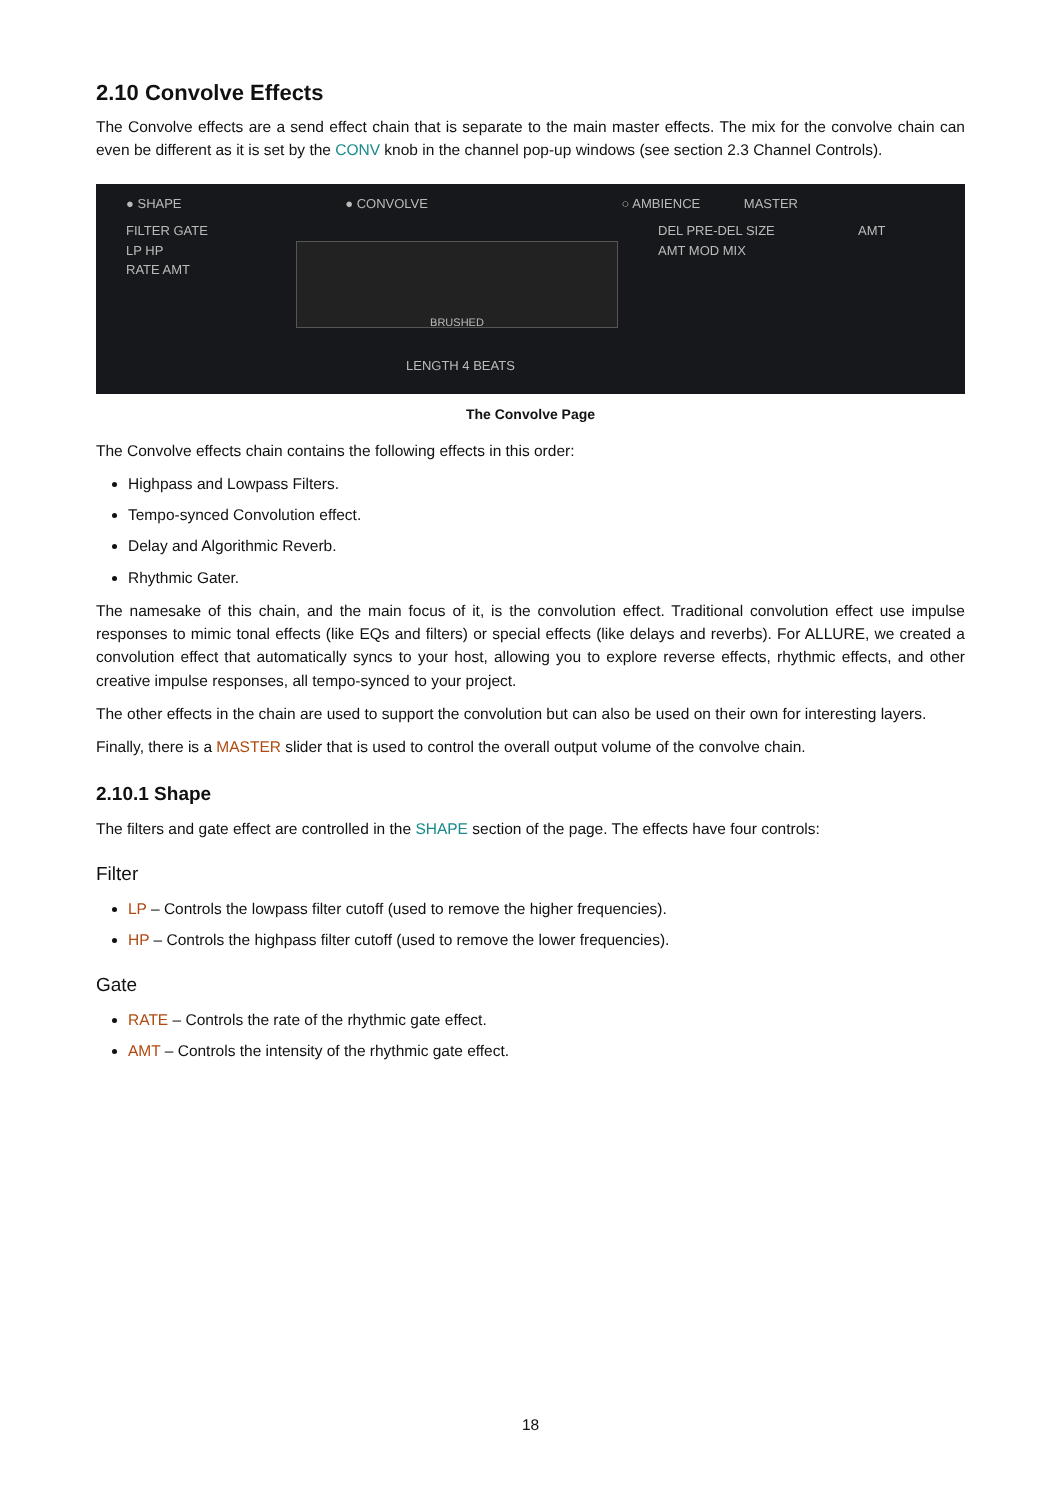2.10 Convolve Effects
The Convolve effects are a send effect chain that is separate to the main master effects. The mix for the convolve chain can even be different as it is set by the CONV knob in the channel pop-up windows (see section 2.3 Channel Controls).
● SHAPE ● CONVOLVE ○ AMBIENCE MASTER
FILTER GATE
LP HP
RATE AMT
BRUSHED
DEL PRE-DEL SIZE
AMT MOD MIX
AMT
LENGTH 4 BEATS
The Convolve Page
The Convolve effects chain contains the following effects in this order:
Highpass and Lowpass Filters.
Tempo-synced Convolution effect.
Delay and Algorithmic Reverb.
Rhythmic Gater.
The namesake of this chain, and the main focus of it, is the convolution effect. Traditional convolution effect use impulse responses to mimic tonal effects (like EQs and filters) or special effects (like delays and reverbs). For ALLURE, we created a convolution effect that automatically syncs to your host, allowing you to explore reverse effects, rhythmic effects, and other creative impulse responses, all tempo-synced to your project.
The other effects in the chain are used to support the convolution but can also be used on their own for interesting layers.
Finally, there is a MASTER slider that is used to control the overall output volume of the convolve chain.
2.10.1 Shape
The filters and gate effect are controlled in the SHAPE section of the page. The effects have four controls:
Filter
LP – Controls the lowpass filter cutoff (used to remove the higher frequencies).
HP – Controls the highpass filter cutoff (used to remove the lower frequencies).
Gate
RATE – Controls the rate of the rhythmic gate effect.
AMT – Controls the intensity of the rhythmic gate effect.
18